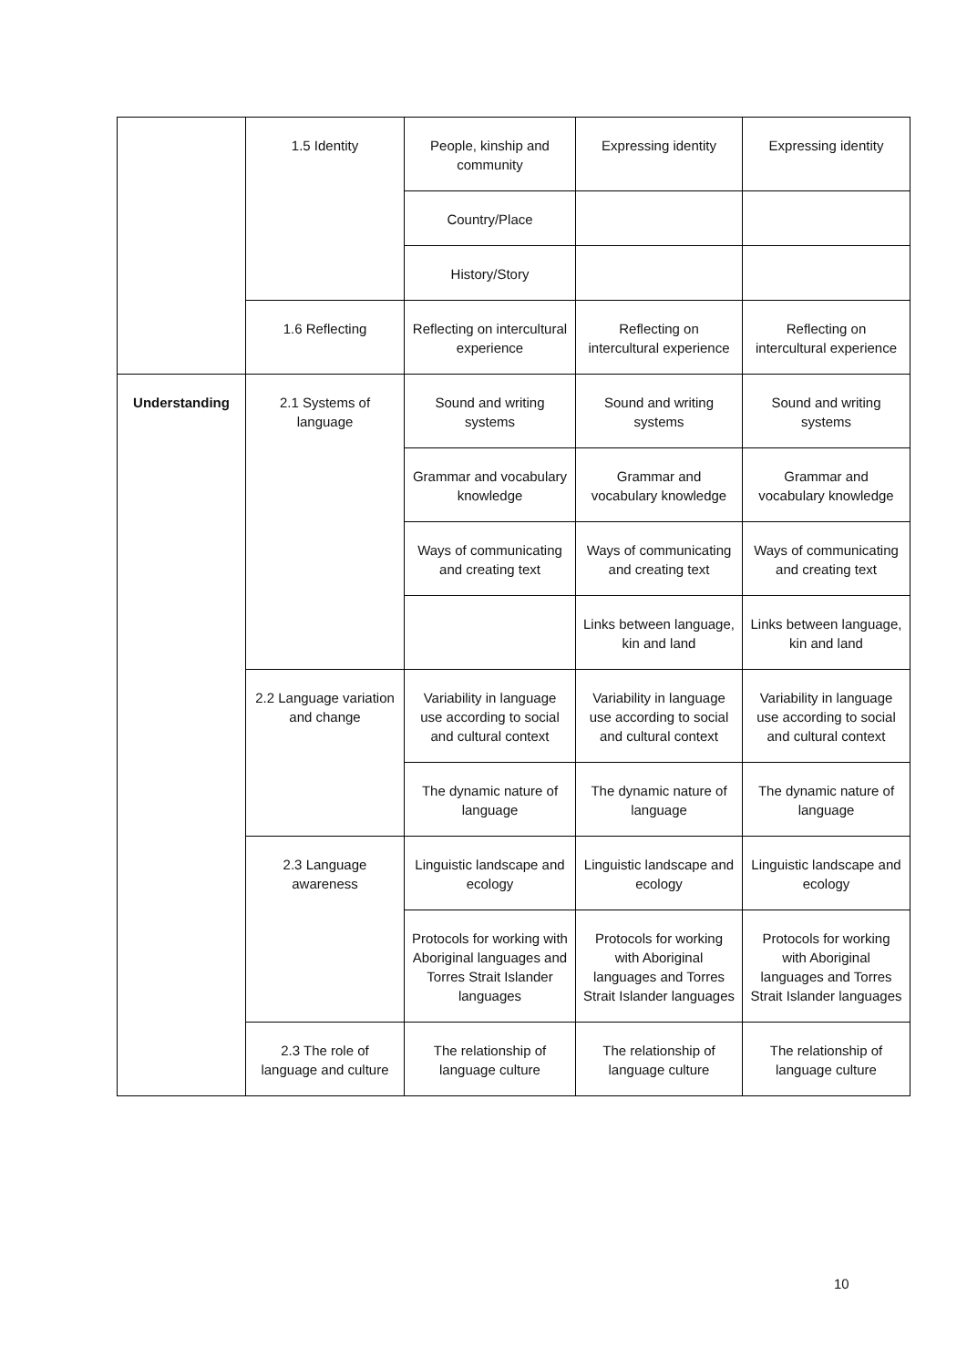| | 1.5 Identity | People, kinship and community | Expressing identity | Expressing identity |
| | | Country/Place | | |
| | | History/Story | | |
| | 1.6 Reflecting | Reflecting on intercultural experience | Reflecting on intercultural experience | Reflecting on intercultural experience |
| Understanding | 2.1 Systems of language | Sound and writing systems | Sound and writing systems | Sound and writing systems |
| | | Grammar and vocabulary knowledge | Grammar and vocabulary knowledge | Grammar and vocabulary knowledge |
| | | Ways of communicating and creating text | Ways of communicating and creating text | Ways of communicating and creating text |
| | | | Links between language, kin and land | Links between language, kin and land |
| | 2.2 Language variation and change | Variability in language use according to social and cultural context | Variability in language use according to social and cultural context | Variability in language use according to social and cultural context |
| | | The dynamic nature of language | The dynamic nature of language | The dynamic nature of language |
| | 2.3 Language awareness | Linguistic landscape and ecology | Linguistic landscape and ecology | Linguistic landscape and ecology |
| | | Protocols for working with Aboriginal languages and Torres Strait Islander languages | Protocols for working with Aboriginal languages and Torres Strait Islander languages | Protocols for working with Aboriginal languages and Torres Strait Islander languages |
| | 2.3 The role of language and culture | The relationship of language culture | The relationship of language culture | The relationship of language culture |
10